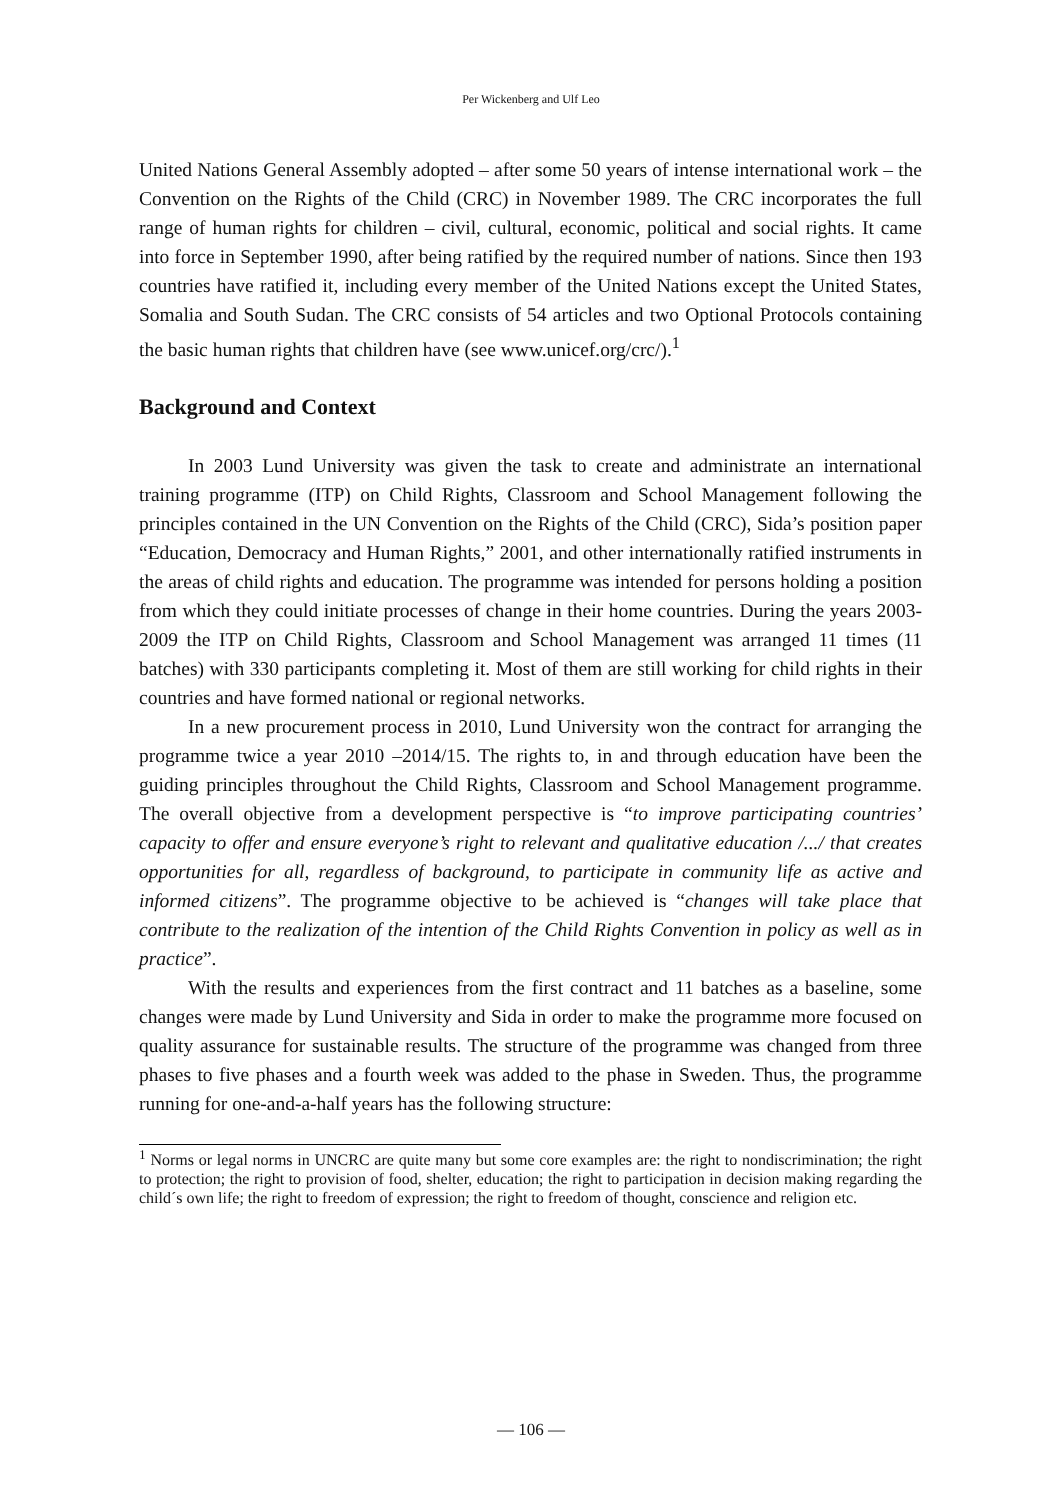Per Wickenberg and Ulf Leo
United Nations General Assembly adopted – after some 50 years of intense international work – the Convention on the Rights of the Child (CRC) in November 1989. The CRC incorporates the full range of human rights for children – civil, cultural, economic, political and social rights. It came into force in September 1990, after being ratified by the required number of nations. Since then 193 countries have ratified it, including every member of the United Nations except the United States, Somalia and South Sudan. The CRC consists of 54 articles and two Optional Protocols containing the basic human rights that children have (see www.unicef.org/crc/).<sup>1</sup>
Background and Context
In 2003 Lund University was given the task to create and administrate an international training programme (ITP) on Child Rights, Classroom and School Management following the principles contained in the UN Convention on the Rights of the Child (CRC), Sida’s position paper “Education, Democracy and Human Rights,” 2001, and other internationally ratified instruments in the areas of child rights and education. The programme was intended for persons holding a position from which they could initiate processes of change in their home countries. During the years 2003-2009 the ITP on Child Rights, Classroom and School Management was arranged 11 times (11 batches) with 330 participants completing it. Most of them are still working for child rights in their countries and have formed national or regional networks.
In a new procurement process in 2010, Lund University won the contract for arranging the programme twice a year 2010 –2014/15. The rights to, in and through education have been the guiding principles throughout the Child Rights, Classroom and School Management programme. The overall objective from a development perspective is “to improve participating countries’ capacity to offer and ensure everyone’s right to relevant and qualitative education /.../ that creates opportunities for all, regardless of background, to participate in community life as active and informed citizens”. The programme objective to be achieved is “changes will take place that contribute to the realization of the intention of the Child Rights Convention in policy as well as in practice”.
With the results and experiences from the first contract and 11 batches as a baseline, some changes were made by Lund University and Sida in order to make the programme more focused on quality assurance for sustainable results. The structure of the programme was changed from three phases to five phases and a fourth week was added to the phase in Sweden. Thus, the programme running for one-and-a-half years has the following structure:
<sup>1</sup> Norms or legal norms in UNCRC are quite many but some core examples are: the right to nondiscrimination; the right to protection; the right to provision of food, shelter, education; the right to participation in decision making regarding the child´s own life; the right to freedom of expression; the right to freedom of thought, conscience and religion etc.
― 106 ―